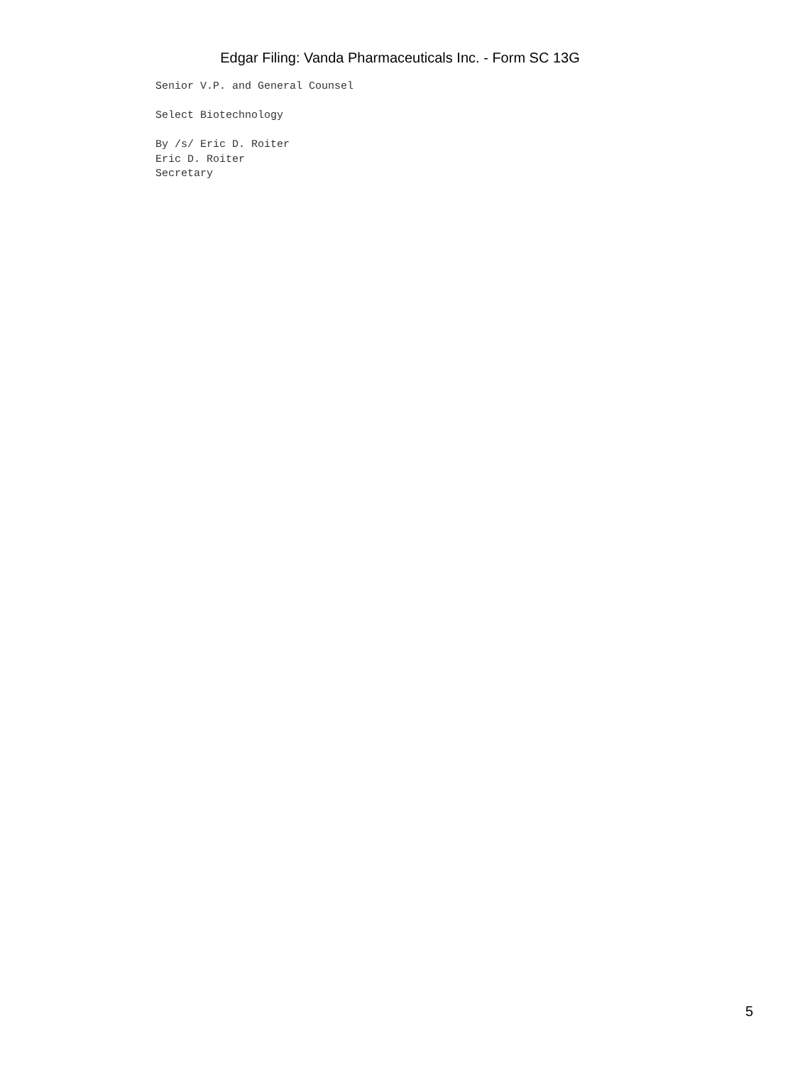Edgar Filing: Vanda Pharmaceuticals Inc. - Form SC 13G
Senior V.P. and General Counsel Select Biotechnology By /s/ Eric D. Roiter Eric D. Roiter Secretary
5